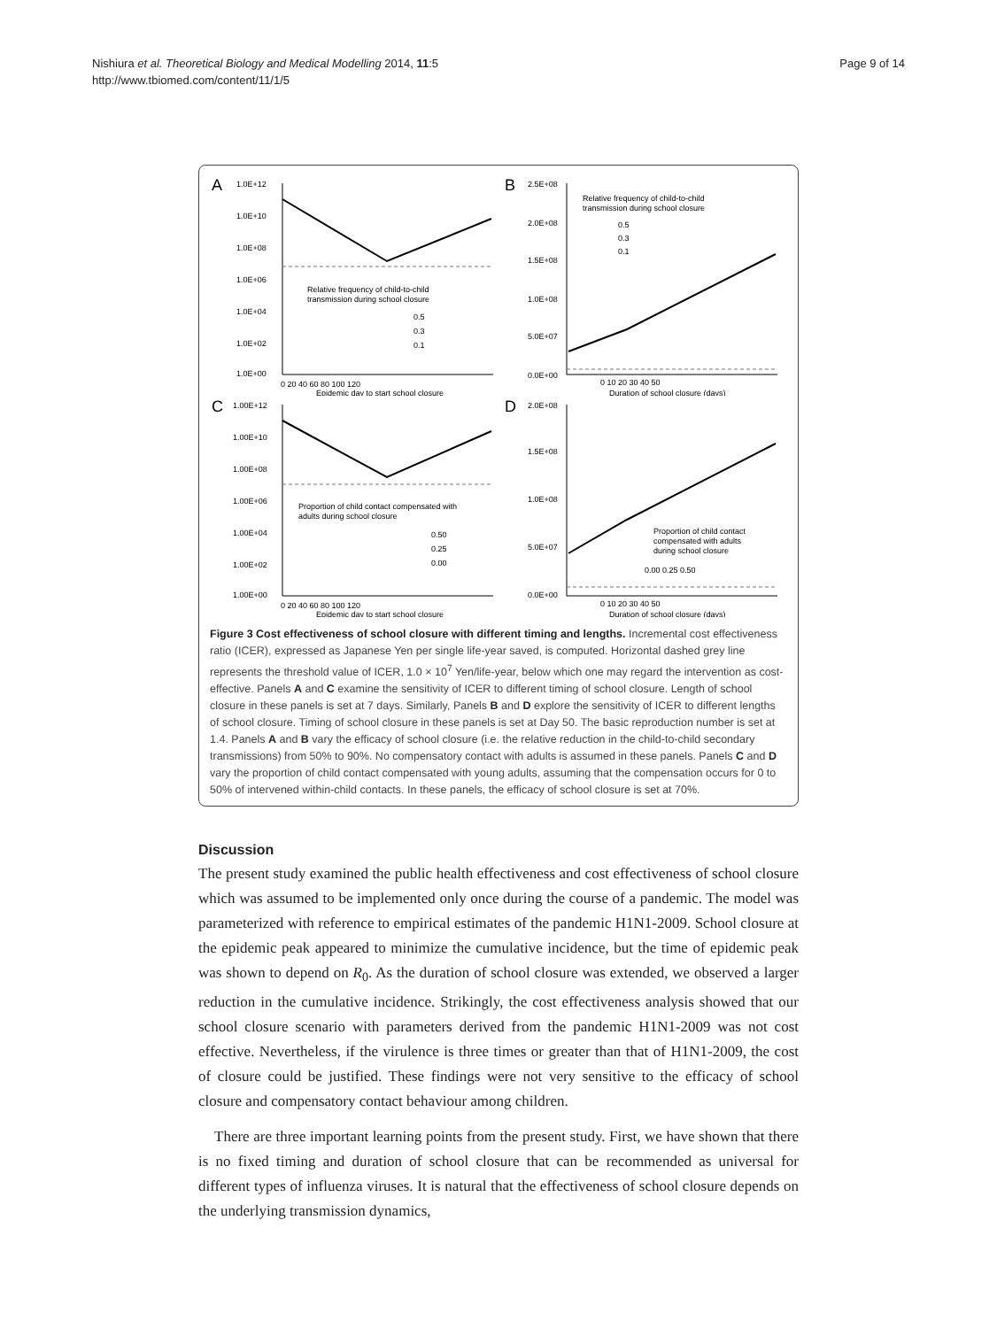Nishiura et al. Theoretical Biology and Medical Modelling 2014, 11:5
http://www.tbiomed.com/content/11/1/5
Page 9 of 14
A
1.0E+12
1.0E+10
1.0E+08
1.0E+06
1.0E+04
1.0E+02
1.0E+00
Relative frequency of child-to-child
transmission during school closure
0.5
0.3
0.1
0 20 40 60 80 100 120
Epidemic day to start school closure
B
2.5E+08
2.0E+08
1.5E+08
1.0E+08
5.0E+07
0.0E+00
Relative frequency of child-to-child
transmission during school closure
0.5
0.3
0.1
0 10 20 30 40 50
Duration of school closure (days)
C
1.00E+12
1.00E+10
1.00E+08
1.00E+06
1.00E+04
1.00E+02
1.00E+00
Proportion of child contact compensated with
adults during school closure
0.50
0.25
0.00
0 20 40 60 80 100 120
Epidemic day to start school closure
D
2.0E+08
1.5E+08
1.0E+08
5.0E+07
0.0E+00
Proportion of child contact
compensated with adults
during school closure
0.00 0.25 0.50
0 10 20 30 40 50
Duration of school closure (days)
Figure 3 Cost effectiveness of school closure with different timing and lengths. Incremental cost effectiveness ratio (ICER), expressed as Japanese Yen per single life-year saved, is computed. Horizontal dashed grey line represents the threshold value of ICER, 1.0 × 10<sup>7</sup> Yen/life-year, below which one may regard the intervention as cost-effective. Panels A and C examine the sensitivity of ICER to different timing of school closure. Length of school closure in these panels is set at 7 days. Similarly, Panels B and D explore the sensitivity of ICER to different lengths of school closure. Timing of school closure in these panels is set at Day 50. The basic reproduction number is set at 1.4. Panels A and B vary the efficacy of school closure (i.e. the relative reduction in the child-to-child secondary transmissions) from 50% to 90%. No compensatory contact with adults is assumed in these panels. Panels C and D vary the proportion of child contact compensated with young adults, assuming that the compensation occurs for 0 to 50% of intervened within-child contacts. In these panels, the efficacy of school closure is set at 70%.
Discussion
The present study examined the public health effectiveness and cost effectiveness of school closure which was assumed to be implemented only once during the course of a pandemic. The model was parameterized with reference to empirical estimates of the pandemic H1N1-2009. School closure at the epidemic peak appeared to minimize the cumulative incidence, but the time of epidemic peak was shown to depend on R<sub>0</sub>. As the duration of school closure was extended, we observed a larger reduction in the cumulative incidence. Strikingly, the cost effectiveness analysis showed that our school closure scenario with parameters derived from the pandemic H1N1-2009 was not cost effective. Nevertheless, if the virulence is three times or greater than that of H1N1-2009, the cost of closure could be justified. These findings were not very sensitive to the efficacy of school closure and compensatory contact behaviour among children.
There are three important learning points from the present study. First, we have shown that there is no fixed timing and duration of school closure that can be recommended as universal for different types of influenza viruses. It is natural that the effectiveness of school closure depends on the underlying transmission dynamics,